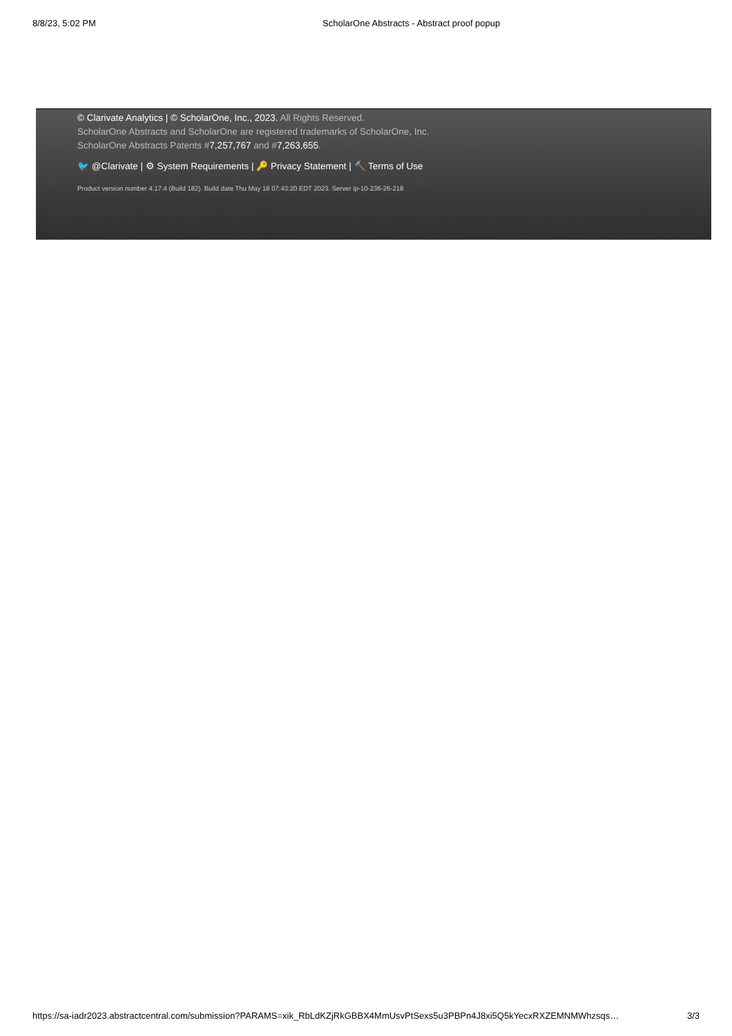8/8/23, 5:02 PM ScholarOne Abstracts - Abstract proof popup
© Clarivate Analytics | © ScholarOne, Inc., 2023. All Rights Reserved.
ScholarOne Abstracts and ScholarOne are registered trademarks of ScholarOne, Inc.
ScholarOne Abstracts Patents #7,257,767 and #7,263,655.
🐦 @Clarivate | ⚙ System Requirements | 🔑 Privacy Statement | 🔨 Terms of Use
Product version number 4.17.4 (Build 182). Build date Thu May 18 07:43:20 EDT 2023. Server ip-10-236-26-218
https://sa-iadr2023.abstractcentral.com/submission?PARAMS=xik_RbLdKZjRkGBBX4MmUsvPtSexs5u3PBPn4J8xi5Q5kYecxRXZEMNMWhzsqs… 3/3